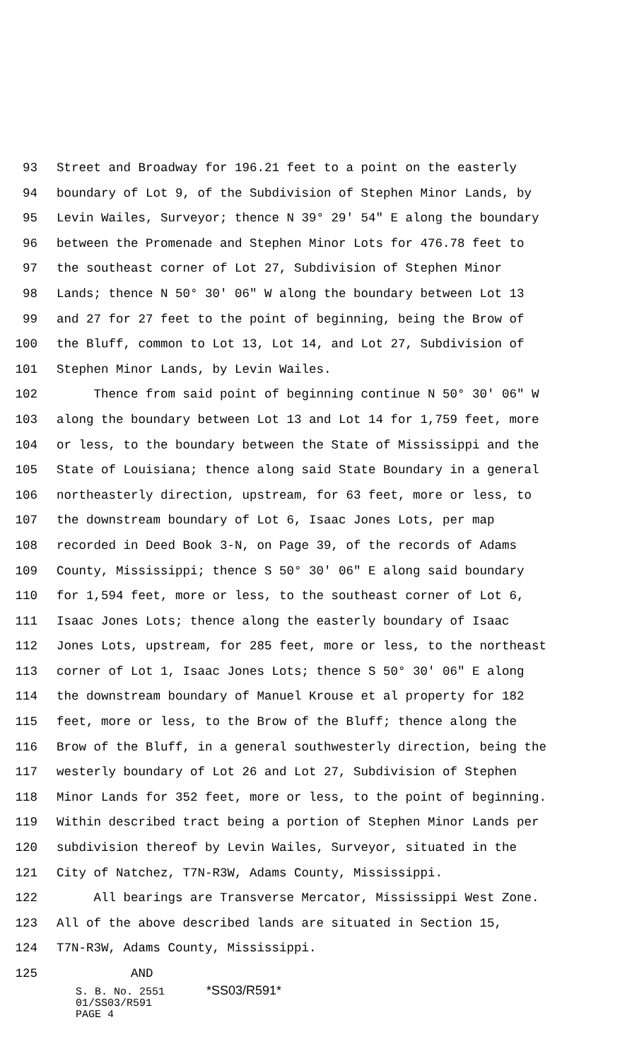93 Street and Broadway for 196.21 feet to a point on the easterly
94 boundary of Lot 9, of the Subdivision of Stephen Minor Lands, by
95 Levin Wailes, Surveyor; thence N 39° 29' 54" E along the boundary
96 between the Promenade and Stephen Minor Lots for 476.78 feet to
97 the southeast corner of Lot 27, Subdivision of Stephen Minor
98 Lands; thence N 50° 30' 06" W along the boundary between Lot 13
99 and 27 for 27 feet to the point of beginning, being the Brow of
100 the Bluff, common to Lot 13, Lot 14, and Lot 27, Subdivision of
101 Stephen Minor Lands, by Levin Wailes.
102 Thence from said point of beginning continue N 50° 30' 06" W
103 along the boundary between Lot 13 and Lot 14 for 1,759 feet, more
104 or less, to the boundary between the State of Mississippi and the
105 State of Louisiana; thence along said State Boundary in a general
106 northeasterly direction, upstream, for 63 feet, more or less, to
107 the downstream boundary of Lot 6, Isaac Jones Lots, per map
108 recorded in Deed Book 3-N, on Page 39, of the records of Adams
109 County, Mississippi; thence S 50° 30' 06" E along said boundary
110 for 1,594 feet, more or less, to the southeast corner of Lot 6,
111 Isaac Jones Lots; thence along the easterly boundary of Isaac
112 Jones Lots, upstream, for 285 feet, more or less, to the northeast
113 corner of Lot 1, Isaac Jones Lots; thence S 50° 30' 06" E along
114 the downstream boundary of Manuel Krouse et al property for 182
115 feet, more or less, to the Brow of the Bluff; thence along the
116 Brow of the Bluff, in a general southwesterly direction, being the
117 westerly boundary of Lot 26 and Lot 27, Subdivision of Stephen
118 Minor Lands for 352 feet, more or less, to the point of beginning.
119 Within described tract being a portion of Stephen Minor Lands per
120 subdivision thereof by Levin Wailes, Surveyor, situated in the
121 City of Natchez, T7N-R3W, Adams County, Mississippi.
122 All bearings are Transverse Mercator, Mississippi West Zone.
123 All of the above described lands are situated in Section 15,
124 T7N-R3W, Adams County, Mississippi.
125 AND
S. B. No. 2551 *SS03/R591*
01/SS03/R591
PAGE 4